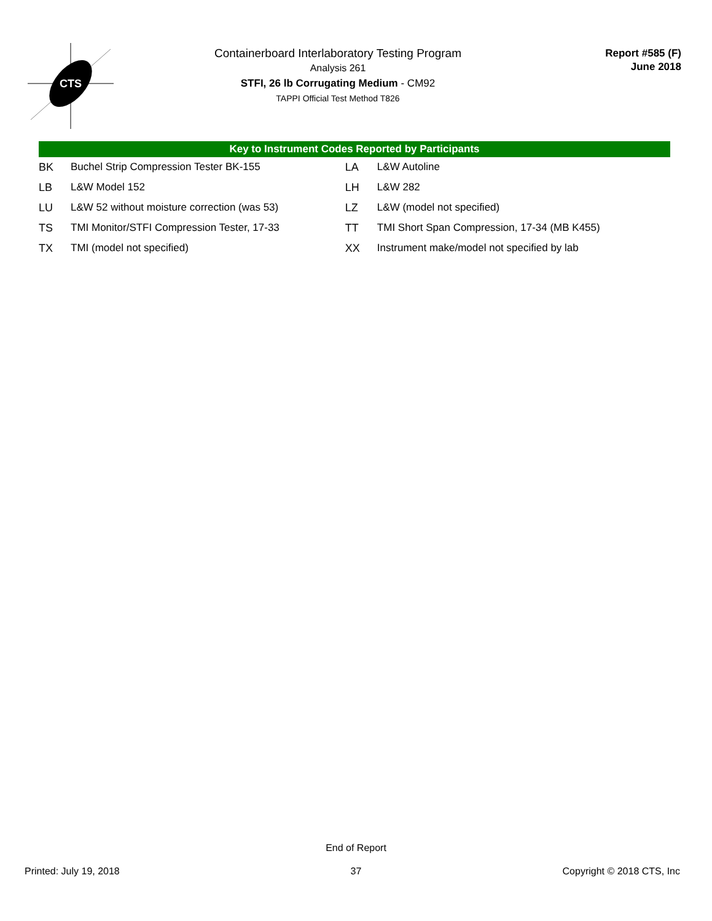CTS
Containerboard Interlaboratory Testing Program
Analysis 261
STFI, 26 lb Corrugating Medium - CM92
TAPPI Official Test Method T826
Report #585 (F)
June 2018
Key to Instrument Codes Reported by Participants
| BK | Buchel Strip Compression Tester BK-155 | LA | L&W Autoline |
| LB | L&W Model 152 | LH | L&W 282 |
| LU | L&W 52 without moisture correction (was 53) | LZ | L&W (model not specified) |
| TS | TMI Monitor/STFI Compression Tester, 17-33 | TT | TMI Short Span Compression, 17-34 (MB K455) |
| TX | TMI (model not specified) | XX | Instrument make/model not specified by lab |
End of Report
Printed: July 19, 2018
37 Copyright © 2018 CTS, Inc